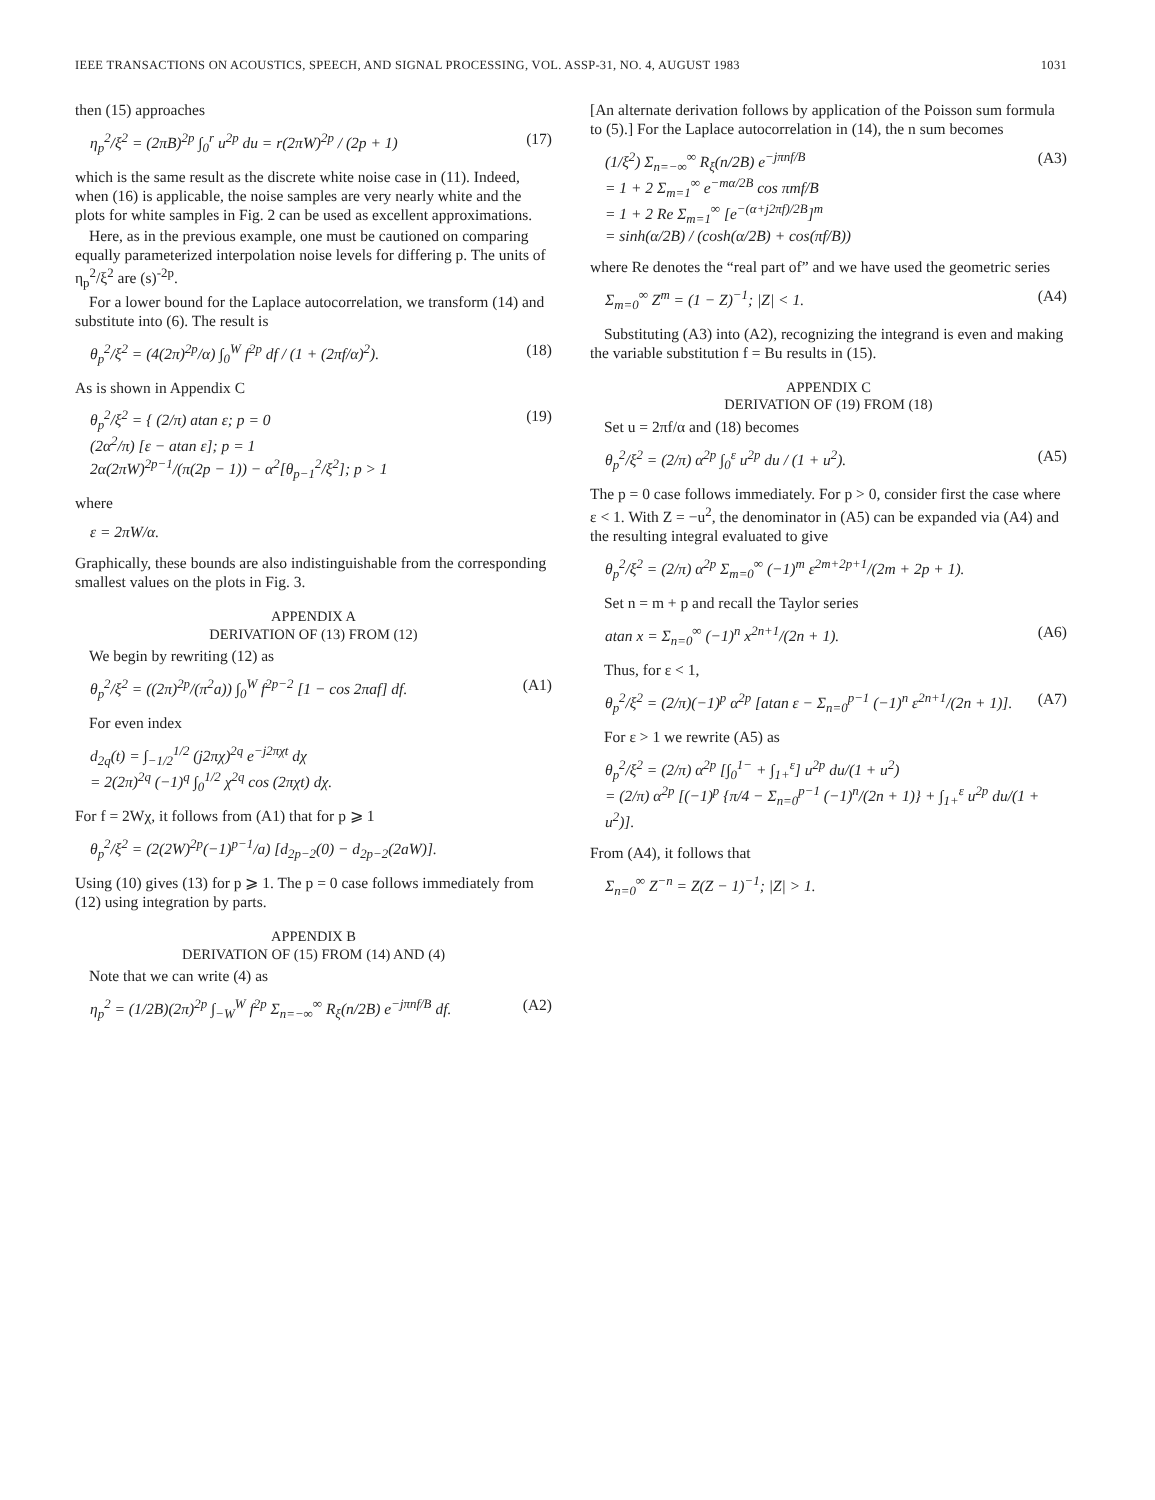IEEE TRANSACTIONS ON ACOUSTICS, SPEECH, AND SIGNAL PROCESSING, VOL. ASSP-31, NO. 4, AUGUST 1983 1031
then (15) approaches
η<sub>p</sub><sup>2</sup>/ξ<sup>2</sup> = (2πB)<sup>2p</sup> ∫<sub>0</sub><sup>r</sup> u<sup>2p</sup> du = r(2πW)<sup>2p</sup> / (2p + 1) (17)
which is the same result as the discrete white noise case in (11). Indeed, when (16) is applicable, the noise samples are very nearly white and the plots for white samples in Fig. 2 can be used as excellent approximations.
Here, as in the previous example, one must be cautioned on comparing equally parameterized interpolation noise levels for differing p. The units of η<sub>p</sub><sup>2</sup>/ξ<sup>2</sup> are (s)<sup>-2p</sup>.
For a lower bound for the Laplace autocorrelation, we transform (14) and substitute into (6). The result is
θ<sub>p</sub><sup>2</sup>/ξ<sup>2</sup> = (4(2π)<sup>2p</sup>/α) ∫<sub>0</sub><sup>W</sup> f<sup>2p</sup> df / (1 + (2πf/α)<sup>2</sup>). (18)
As is shown in Appendix C
θ<sub>p</sub><sup>2</sup>/ξ<sup>2</sup> = { (2/π) atan ε; p = 0
(2α<sup>2</sup>/π) [ε − atan ε]; p = 1
2α(2πW)<sup>2p−1</sup>/(π(2p − 1)) − α<sup>2</sup>[θ<sub>p−1</sub><sup>2</sup>/ξ<sup>2</sup>]; p > 1 (19)
where
ε = 2πW/α.
Graphically, these bounds are also indistinguishable from the corresponding smallest values on the plots in Fig. 3.
APPENDIX A
DERIVATION OF (13) FROM (12)
We begin by rewriting (12) as
θ<sub>p</sub><sup>2</sup>/ξ<sup>2</sup> = ((2π)<sup>2p</sup>/(π<sup>2</sup>a)) ∫<sub>0</sub><sup>W</sup> f<sup>2p−2</sup> [1 − cos 2πaf] df. (A1)
For even index
d<sub>2q</sub>(t) = ∫<sub>−1/2</sub><sup>1/2</sup> (j2πχ)<sup>2q</sup> e<sup>−j2πχt</sup> dχ
= 2(2π)<sup>2q</sup> (−1)<sup>q</sup> ∫<sub>0</sub><sup>1/2</sup> χ<sup>2q</sup> cos (2πχt) dχ.
For f = 2Wχ, it follows from (A1) that for p ⩾ 1
θ<sub>p</sub><sup>2</sup>/ξ<sup>2</sup> = (2(2W)<sup>2p</sup>(−1)<sup>p−1</sup>/a) [d<sub>2p−2</sub>(0) − d<sub>2p−2</sub>(2aW)].
Using (10) gives (13) for p ⩾ 1. The p = 0 case follows immediately from (12) using integration by parts.
APPENDIX B
DERIVATION OF (15) FROM (14) AND (4)
Note that we can write (4) as
η<sub>p</sub><sup>2</sup> = (1/2B)(2π)<sup>2p</sup> ∫<sub>−W</sub><sup>W</sup> f<sup>2p</sup> Σ<sub>n=−∞</sub><sup>∞</sup> R<sub>ξ</sub>(n/2B) e<sup>−jπnf/B</sup> df. (A2)
[An alternate derivation follows by application of the Poisson sum formula to (5).] For the Laplace autocorrelation in (14), the n sum becomes
(1/ξ<sup>2</sup>) Σ<sub>n=−∞</sub><sup>∞</sup> R<sub>ξ</sub>(n/2B) e<sup>−jπnf/B</sup>
= 1 + 2 Σ<sub>m=1</sub><sup>∞</sup> e<sup>−mα/2B</sup> cos πmf/B
= 1 + 2 Re Σ<sub>m=1</sub><sup>∞</sup> [e<sup>−(α+j2πf)/2B</sup>]<sup>m</sup>
= sinh(α/2B) / (cosh(α/2B) + cos(πf/B)) (A3)
where Re denotes the “real part of” and we have used the geometric series
Σ<sub>m=0</sub><sup>∞</sup> Z<sup>m</sup> = (1 − Z)<sup>−1</sup>; |Z| < 1. (A4)
Substituting (A3) into (A2), recognizing the integrand is even and making the variable substitution f = Bu results in (15).
APPENDIX C
DERIVATION OF (19) FROM (18)
Set u = 2πf/α and (18) becomes
θ<sub>p</sub><sup>2</sup>/ξ<sup>2</sup> = (2/π) α<sup>2p</sup> ∫<sub>0</sub><sup>ε</sup> u<sup>2p</sup> du / (1 + u<sup>2</sup>). (A5)
The p = 0 case follows immediately. For p > 0, consider first the case where ε < 1. With Z = −u<sup>2</sup>, the denominator in (A5) can be expanded via (A4) and the resulting integral evaluated to give
θ<sub>p</sub><sup>2</sup>/ξ<sup>2</sup> = (2/π) α<sup>2p</sup> Σ<sub>m=0</sub><sup>∞</sup> (−1)<sup>m</sup> ε<sup>2m+2p+1</sup>/(2m + 2p + 1).
Set n = m + p and recall the Taylor series
atan x = Σ<sub>n=0</sub><sup>∞</sup> (−1)<sup>n</sup> x<sup>2n+1</sup>/(2n + 1). (A6)
Thus, for ε < 1,
θ<sub>p</sub><sup>2</sup>/ξ<sup>2</sup> = (2/π)(−1)<sup>p</sup> α<sup>2p</sup> [atan ε − Σ<sub>n=0</sub><sup>p−1</sup> (−1)<sup>n</sup> ε<sup>2n+1</sup>/(2n + 1)]. (A7)
For ε > 1 we rewrite (A5) as
θ<sub>p</sub><sup>2</sup>/ξ<sup>2</sup> = (2/π) α<sup>2p</sup> [∫<sub>0</sub><sup>1−</sup> + ∫<sub>1+</sub><sup>ε</sup>] u<sup>2p</sup> du/(1 + u<sup>2</sup>)
= (2/π) α<sup>2p</sup> [(−1)<sup>p</sup> {π/4 − Σ<sub>n=0</sub><sup>p−1</sup> (−1)<sup>n</sup>/(2n + 1)} + ∫<sub>1+</sub><sup>ε</sup> u<sup>2p</sup> du/(1 + u<sup>2</sup>)].
From (A4), it follows that
Σ<sub>n=0</sub><sup>∞</sup> Z<sup>−n</sup> = Z(Z − 1)<sup>−1</sup>; |Z| > 1.